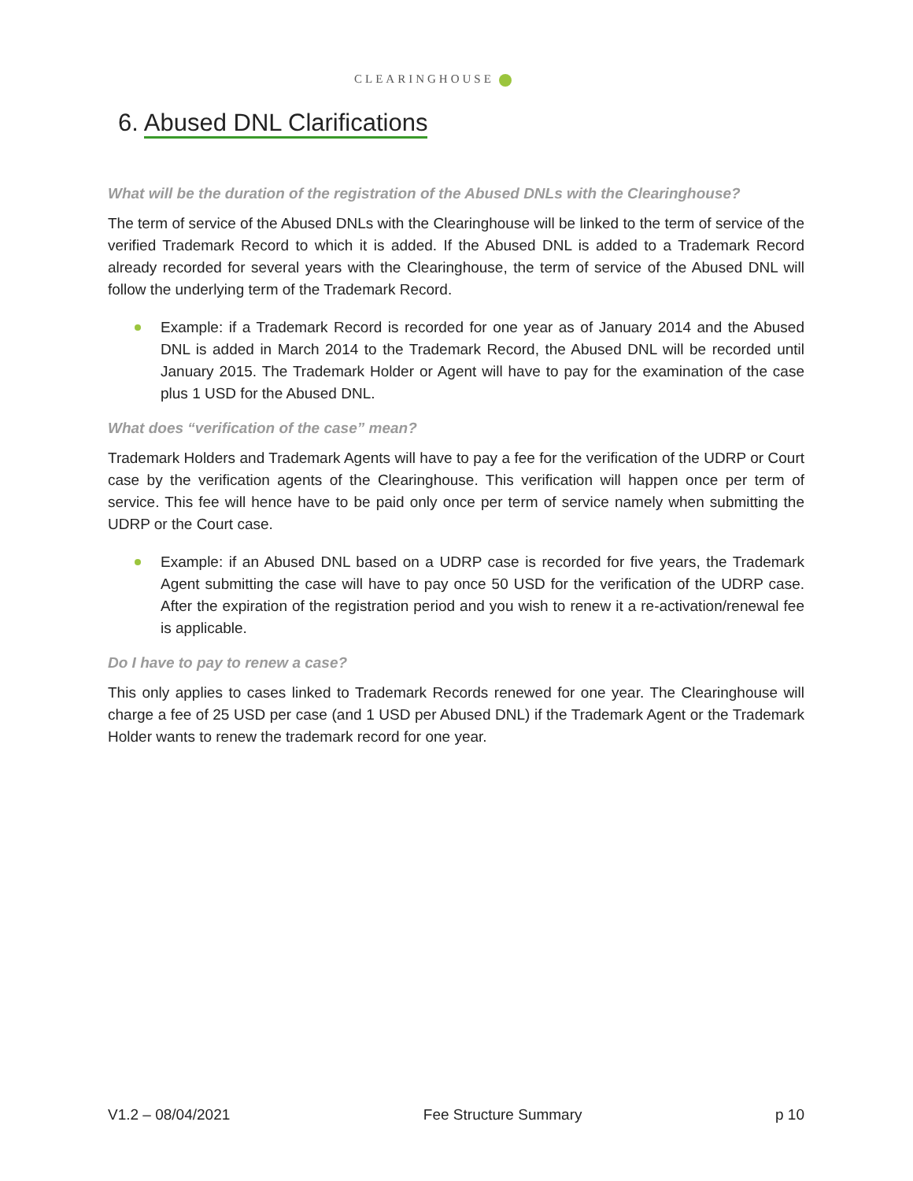CLEARINGHOUSE
6. Abused DNL Clarifications
What will be the duration of the registration of the Abused DNLs with the Clearinghouse?
The term of service of the Abused DNLs with the Clearinghouse will be linked to the term of service of the verified Trademark Record to which it is added. If the Abused DNL is added to a Trademark Record already recorded for several years with the Clearinghouse, the term of service of the Abused DNL will follow the underlying term of the Trademark Record.
Example: if a Trademark Record is recorded for one year as of January 2014 and the Abused DNL is added in March 2014 to the Trademark Record, the Abused DNL will be recorded until January 2015. The Trademark Holder or Agent will have to pay for the examination of the case plus 1 USD for the Abused DNL.
What does “verification of the case” mean?
Trademark Holders and Trademark Agents will have to pay a fee for the verification of the UDRP or Court case by the verification agents of the Clearinghouse. This verification will happen once per term of service. This fee will hence have to be paid only once per term of service namely when submitting the UDRP or the Court case.
Example: if an Abused DNL based on a UDRP case is recorded for five years, the Trademark Agent submitting the case will have to pay once 50 USD for the verification of the UDRP case. After the expiration of the registration period and you wish to renew it a re-activation/renewal fee is applicable.
Do I have to pay to renew a case?
This only applies to cases linked to Trademark Records renewed for one year. The Clearinghouse will charge a fee of 25 USD per case (and 1 USD per Abused DNL) if the Trademark Agent or the Trademark Holder wants to renew the trademark record for one year.
V1.2 – 08/04/2021 Fee Structure Summary p 10